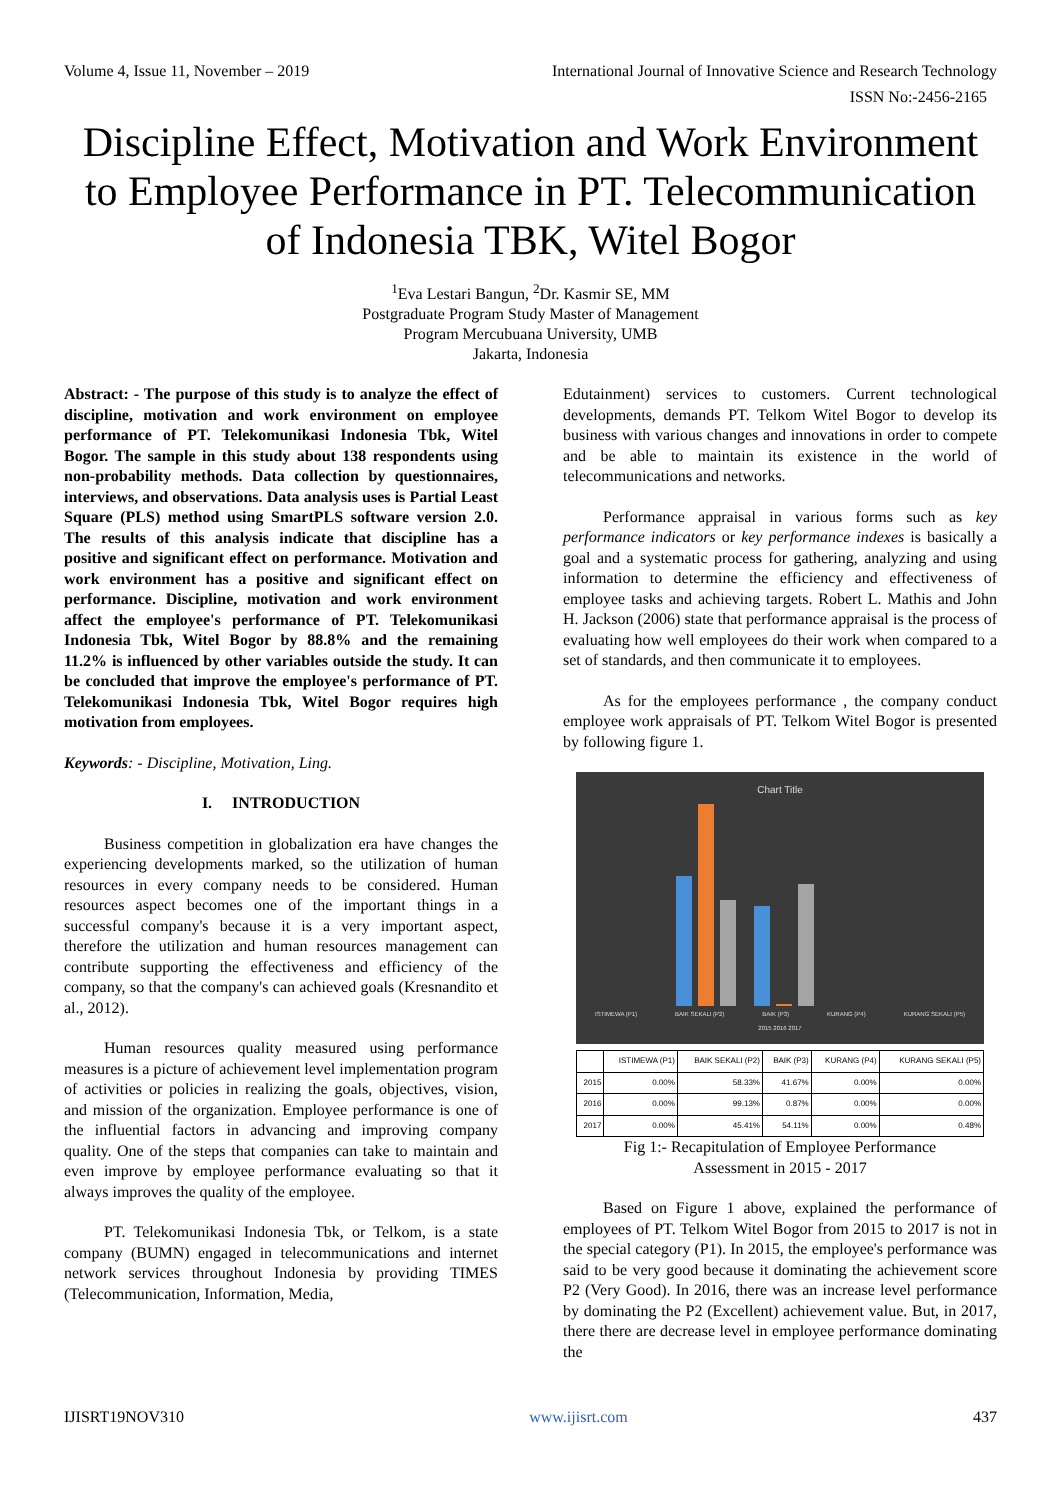Volume 4, Issue 11, November – 2019 International Journal of Innovative Science and Research Technology
ISSN No:-2456-2165
Discipline Effect, Motivation and Work Environment to Employee Performance in PT. Telecommunication of Indonesia TBK, Witel Bogor
<sup>1</sup> Eva Lestari Bangun, <sup>2</sup>Dr. Kasmir SE, MM
Postgraduate Program Study Master of Management
Program Mercubuana University, UMB
Jakarta, Indonesia
Abstract: - The purpose of this study is to analyze the effect of discipline, motivation and work environment on employee performance of PT. Telekomunikasi Indonesia Tbk, Witel Bogor. The sample in this study about 138 respondents using non-probability methods. Data collection by questionnaires, interviews, and observations. Data analysis uses is Partial Least Square (PLS) method using SmartPLS software version 2.0. The results of this analysis indicate that discipline has a positive and significant effect on performance. Motivation and work environment has a positive and significant effect on performance. Discipline, motivation and work environment affect the employee's performance of PT. Telekomunikasi Indonesia Tbk, Witel Bogor by 88.8% and the remaining 11.2% is influenced by other variables outside the study. It can be concluded that improve the employee's performance of PT. Telekomunikasi Indonesia Tbk, Witel Bogor requires high motivation from employees.
Keywords: - Discipline, Motivation, Ling.
I. INTRODUCTION
Business competition in globalization era have changes the experiencing developments marked, so the utilization of human resources in every company needs to be considered. Human resources aspect becomes one of the important things in a successful company's because it is a very important aspect, therefore the utilization and human resources management can contribute supporting the effectiveness and efficiency of the company, so that the company's can achieved goals (Kresnandito et al., 2012).
Human resources quality measured using performance measures is a picture of achievement level implementation program of activities or policies in realizing the goals, objectives, vision, and mission of the organization. Employee performance is one of the influential factors in advancing and improving company quality. One of the steps that companies can take to maintain and even improve by employee performance evaluating so that it always improves the quality of the employee.
PT. Telekomunikasi Indonesia Tbk, or Telkom, is a state company (BUMN) engaged in telecommunications and internet network services throughout Indonesia by providing TIMES (Telecommunication, Information, Media,
Edutainment) services to customers. Current technological developments, demands PT. Telkom Witel Bogor to develop its business with various changes and innovations in order to compete and be able to maintain its existence in the world of telecommunications and networks.
Performance appraisal in various forms such as key performance indicators or key performance indexes is basically a goal and a systematic process for gathering, analyzing and using information to determine the efficiency and effectiveness of employee tasks and achieving targets. Robert L. Mathis and John H. Jackson (2006) state that performance appraisal is the process of evaluating how well employees do their work when compared to a set of standards, and then communicate it to employees.
As for the employees performance , the company conduct employee work appraisals of PT. Telkom Witel Bogor is presented by following figure 1.
Chart Title
ISTIMEWA (P1) BAIK SEKALI (P2) BAIK (P3) KURANG (P4) KURANG SEKALI (P5)
2015 2016 2017
| | ISTIMEWA (P1) | BAIK SEKALI (P2) | BAIK (P3) | KURANG (P4) | KURANG SEKALI (P5) |
| --- | --- | --- | --- | --- | --- |
| 2015 | 0.00% | 58.33% | 41.67% | 0.00% | 0.00% |
| 2016 | 0.00% | 99.13% | 0.87% | 0.00% | 0.00% |
| 2017 | 0.00% | 45.41% | 54.11% | 0.00% | 0.48% |
Fig 1:- Recapitulation of Employee Performance
Assessment in 2015 - 2017
Based on Figure 1 above, explained the performance of employees of PT. Telkom Witel Bogor from 2015 to 2017 is not in the special category (P1). In 2015, the employee's performance was said to be very good because it dominating the achievement score P2 (Very Good). In 2016, there was an increase level performance by dominating the P2 (Excellent) achievement value. But, in 2017, there there are decrease level in employee performance dominating the
IJISRT19NOV310 www.ijisrt.com 437